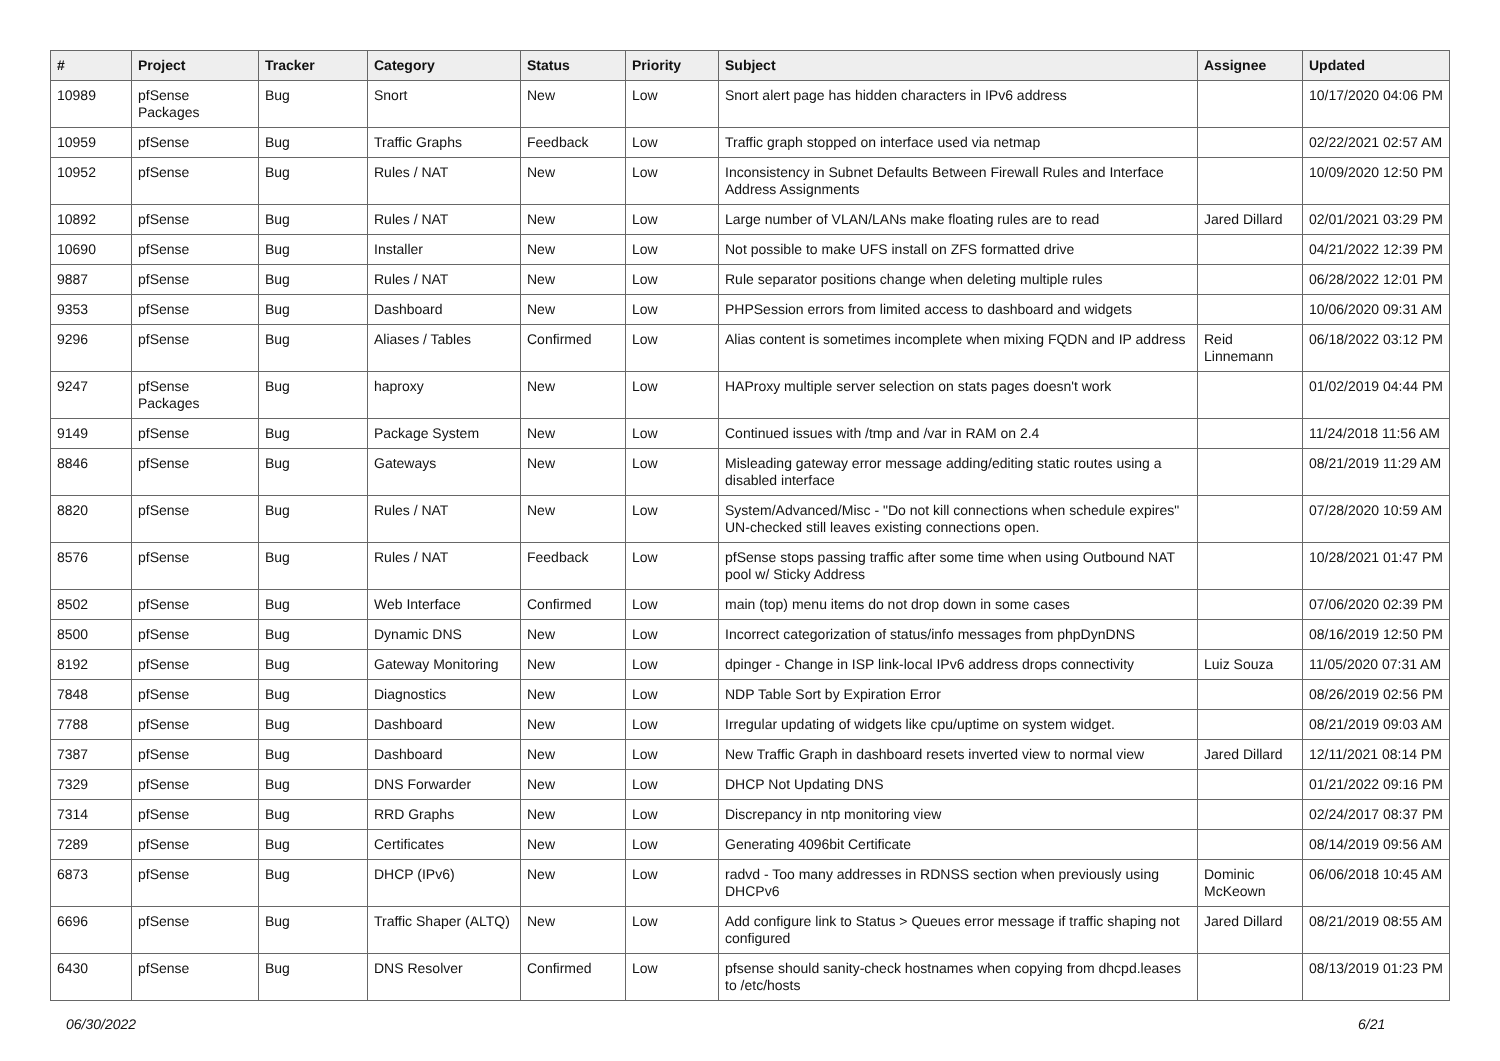| # | Project | Tracker | Category | Status | Priority | Subject | Assignee | Updated |
| --- | --- | --- | --- | --- | --- | --- | --- | --- |
| 10989 | pfSense Packages | Bug | Snort | New | Low | Snort alert page has hidden characters in IPv6 address | | 10/17/2020 04:06 PM |
| 10959 | pfSense | Bug | Traffic Graphs | Feedback | Low | Traffic graph stopped on interface used via netmap | | 02/22/2021 02:57 AM |
| 10952 | pfSense | Bug | Rules / NAT | New | Low | Inconsistency in Subnet Defaults Between Firewall Rules and Interface Address Assignments | | 10/09/2020 12:50 PM |
| 10892 | pfSense | Bug | Rules / NAT | New | Low | Large number of VLAN/LANs make floating rules are to read | Jared Dillard | 02/01/2021 03:29 PM |
| 10690 | pfSense | Bug | Installer | New | Low | Not possible to make UFS install on ZFS formatted drive | | 04/21/2022 12:39 PM |
| 9887 | pfSense | Bug | Rules / NAT | New | Low | Rule separator positions change when deleting multiple rules | | 06/28/2022 12:01 PM |
| 9353 | pfSense | Bug | Dashboard | New | Low | PHPSession errors from limited access to dashboard and widgets | | 10/06/2020 09:31 AM |
| 9296 | pfSense | Bug | Aliases / Tables | Confirmed | Low | Alias content is sometimes incomplete when mixing FQDN and IP address | Reid Linnemann | 06/18/2022 03:12 PM |
| 9247 | pfSense Packages | Bug | haproxy | New | Low | HAProxy multiple server selection on stats pages doesn't work | | 01/02/2019 04:44 PM |
| 9149 | pfSense | Bug | Package System | New | Low | Continued issues with /tmp and /var in RAM on 2.4 | | 11/24/2018 11:56 AM |
| 8846 | pfSense | Bug | Gateways | New | Low | Misleading gateway error message adding/editing static routes using a disabled interface | | 08/21/2019 11:29 AM |
| 8820 | pfSense | Bug | Rules / NAT | New | Low | System/Advanced/Misc - "Do not kill connections when schedule expires" UN-checked still leaves existing connections open. | | 07/28/2020 10:59 AM |
| 8576 | pfSense | Bug | Rules / NAT | Feedback | Low | pfSense stops passing traffic after some time when using Outbound NAT pool w/ Sticky Address | | 10/28/2021 01:47 PM |
| 8502 | pfSense | Bug | Web Interface | Confirmed | Low | main (top) menu items do not drop down in some cases | | 07/06/2020 02:39 PM |
| 8500 | pfSense | Bug | Dynamic DNS | New | Low | Incorrect categorization of status/info messages from phpDynDNS | | 08/16/2019 12:50 PM |
| 8192 | pfSense | Bug | Gateway Monitoring | New | Low | dpinger - Change in ISP link-local IPv6 address drops connectivity | Luiz Souza | 11/05/2020 07:31 AM |
| 7848 | pfSense | Bug | Diagnostics | New | Low | NDP Table Sort by Expiration Error | | 08/26/2019 02:56 PM |
| 7788 | pfSense | Bug | Dashboard | New | Low | Irregular updating of widgets like cpu/uptime on system widget. | | 08/21/2019 09:03 AM |
| 7387 | pfSense | Bug | Dashboard | New | Low | New Traffic Graph in dashboard resets inverted view to normal view | Jared Dillard | 12/11/2021 08:14 PM |
| 7329 | pfSense | Bug | DNS Forwarder | New | Low | DHCP Not Updating DNS | | 01/21/2022 09:16 PM |
| 7314 | pfSense | Bug | RRD Graphs | New | Low | Discrepancy in ntp monitoring view | | 02/24/2017 08:37 PM |
| 7289 | pfSense | Bug | Certificates | New | Low | Generating 4096bit Certificate | | 08/14/2019 09:56 AM |
| 6873 | pfSense | Bug | DHCP (IPv6) | New | Low | radvd - Too many addresses in RDNSS section when previously using DHCPv6 | Dominic McKeown | 06/06/2018 10:45 AM |
| 6696 | pfSense | Bug | Traffic Shaper (ALTQ) | New | Low | Add configure link to Status > Queues error message if traffic shaping not configured | Jared Dillard | 08/21/2019 08:55 AM |
| 6430 | pfSense | Bug | DNS Resolver | Confirmed | Low | pfsense should sanity-check hostnames when copying from dhcpd.leases to /etc/hosts | | 08/13/2019 01:23 PM |
06/30/2022 6/21